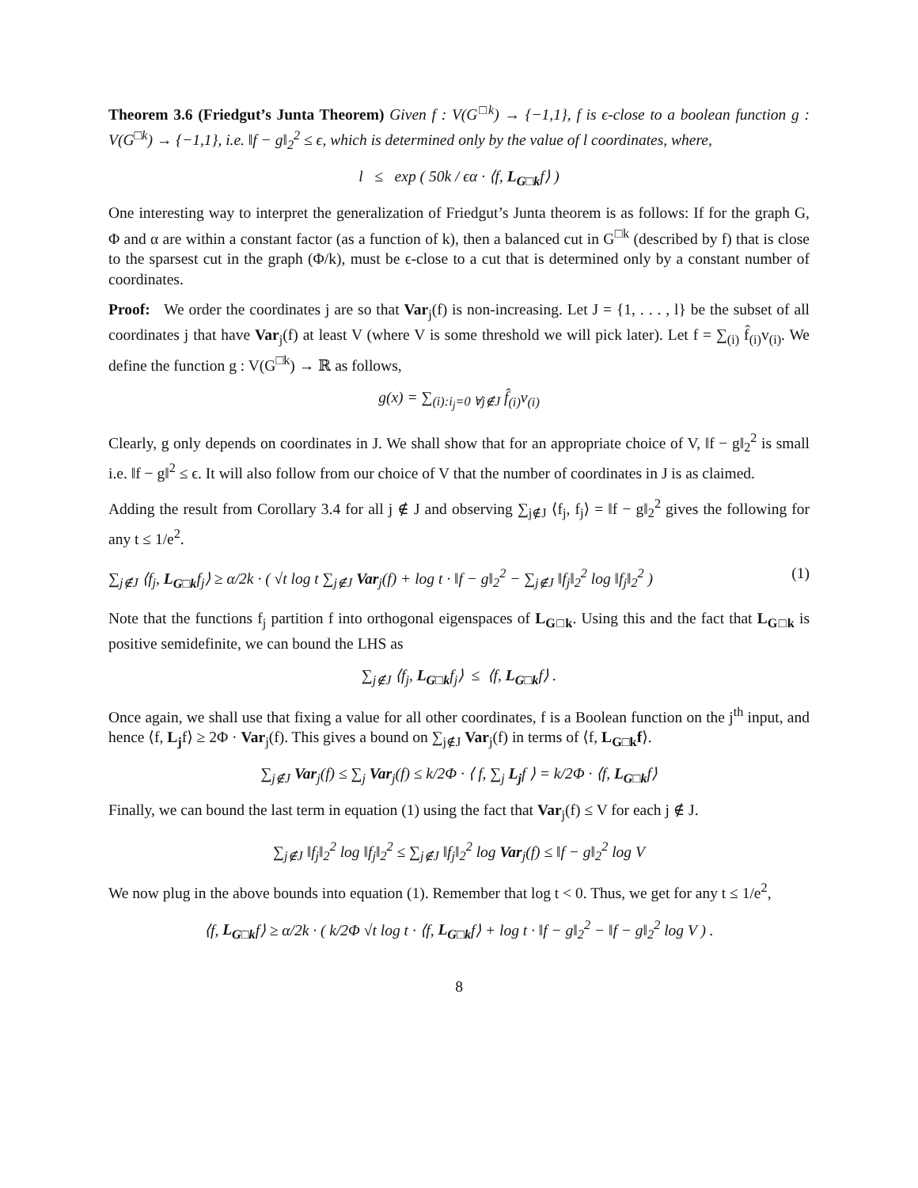Theorem 3.6 (Friedgut’s Junta Theorem) Given f : V(G<sup>□k</sup>) → {−1,1}, f is ϵ-close to a boolean function g : V(G<sup>□k</sup>) → {−1,1}, i.e. ‖f − g‖<sub>2</sub><sup>2</sup> ≤ ϵ, which is determined only by the value of l coordinates, where,
l ≤ exp ( 50k / ϵα · ⟨f, L<sub>G□k</sub>f⟩ )
One interesting way to interpret the generalization of Friedgut’s Junta theorem is as follows: If for the graph G, Φ and α are within a constant factor (as a function of k), then a balanced cut in G<sup>□k</sup> (described by f) that is close to the sparsest cut in the graph (Φ/k), must be ϵ-close to a cut that is determined only by a constant number of coordinates.
Proof: We order the coordinates j are so that Var<sub>j</sub>(f) is non-increasing. Let J = {1, . . . , l} be the subset of all coordinates j that have Var<sub>j</sub>(f) at least V (where V is some threshold we will pick later). Let f = ∑<sub>(i)</sub> f̂<sub>(i)</sub>v<sub>(i)</sub>. We define the function g : V(G<sup>□k</sup>) → ℝ as follows,
g(x) = ∑<sub>(i):i<sub>j</sub>=0 ∀j∉J</sub> f̂<sub>(i)</sub>v<sub>(i)</sub>
Clearly, g only depends on coordinates in J. We shall show that for an appropriate choice of V, ‖f − g‖<sub>2</sub><sup>2</sup> is small i.e. ‖f − g‖<sup>2</sup> ≤ ϵ. It will also follow from our choice of V that the number of coordinates in J is as claimed.
Adding the result from Corollary 3.4 for all j ∉ J and observing ∑<sub>j∉J</sub> ⟨f<sub>j</sub>, f<sub>j</sub>⟩ = ‖f − g‖<sub>2</sub><sup>2</sup> gives the following for any t ≤ 1/e<sup>2</sup>.
∑<sub>j∉J</sub> ⟨f<sub>j</sub>, L<sub>G□k</sub>f<sub>j</sub>⟩ ≥ α/2k · ( √t log t ∑<sub>j∉J</sub> Var<sub>j</sub>(f) + log t · ‖f − g‖<sub>2</sub><sup>2</sup> − ∑<sub>j∉J</sub> ‖f<sub>j</sub>‖<sub>2</sub><sup>2</sup> log ‖f<sub>j</sub>‖<sub>2</sub><sup>2</sup> ) (1)
Note that the functions f<sub>j</sub> partition f into orthogonal eigenspaces of L<sub>G□k</sub>. Using this and the fact that L<sub>G□k</sub> is positive semidefinite, we can bound the LHS as
∑<sub>j∉J</sub> ⟨f<sub>j</sub>, L<sub>G□k</sub>f<sub>j</sub>⟩ ≤ ⟨f, L<sub>G□k</sub>f⟩ .
Once again, we shall use that fixing a value for all other coordinates, f is a Boolean function on the j<sup>th</sup> input, and hence ⟨f, L<sub>j</sub>f⟩ ≥ 2Φ · Var<sub>j</sub>(f). This gives a bound on ∑<sub>j∉J</sub> Var<sub>j</sub>(f) in terms of ⟨f, L<sub>G□k</sub>f⟩.
∑<sub>j∉J</sub> Var<sub>j</sub>(f) ≤ ∑<sub>j</sub> Var<sub>j</sub>(f) ≤ k/2Φ · ⟨ f, ∑<sub>j</sub> L<sub>j</sub>f ⟩ = k/2Φ · ⟨f, L<sub>G□k</sub>f⟩
Finally, we can bound the last term in equation (1) using the fact that Var<sub>j</sub>(f) ≤ V for each j ∉ J.
∑<sub>j∉J</sub> ‖f<sub>j</sub>‖<sub>2</sub><sup>2</sup> log ‖f<sub>j</sub>‖<sub>2</sub><sup>2</sup> ≤ ∑<sub>j∉J</sub> ‖f<sub>j</sub>‖<sub>2</sub><sup>2</sup> log Var<sub>j</sub>(f) ≤ ‖f − g‖<sub>2</sub><sup>2</sup> log V
We now plug in the above bounds into equation (1). Remember that log t < 0. Thus, we get for any t ≤ 1/e<sup>2</sup>,
⟨f, L<sub>G□k</sub>f⟩ ≥ α/2k · ( k/2Φ √t log t · ⟨f, L<sub>G□k</sub>f⟩ + log t · ‖f − g‖<sub>2</sub><sup>2</sup> − ‖f − g‖<sub>2</sub><sup>2</sup> log V ) .
8